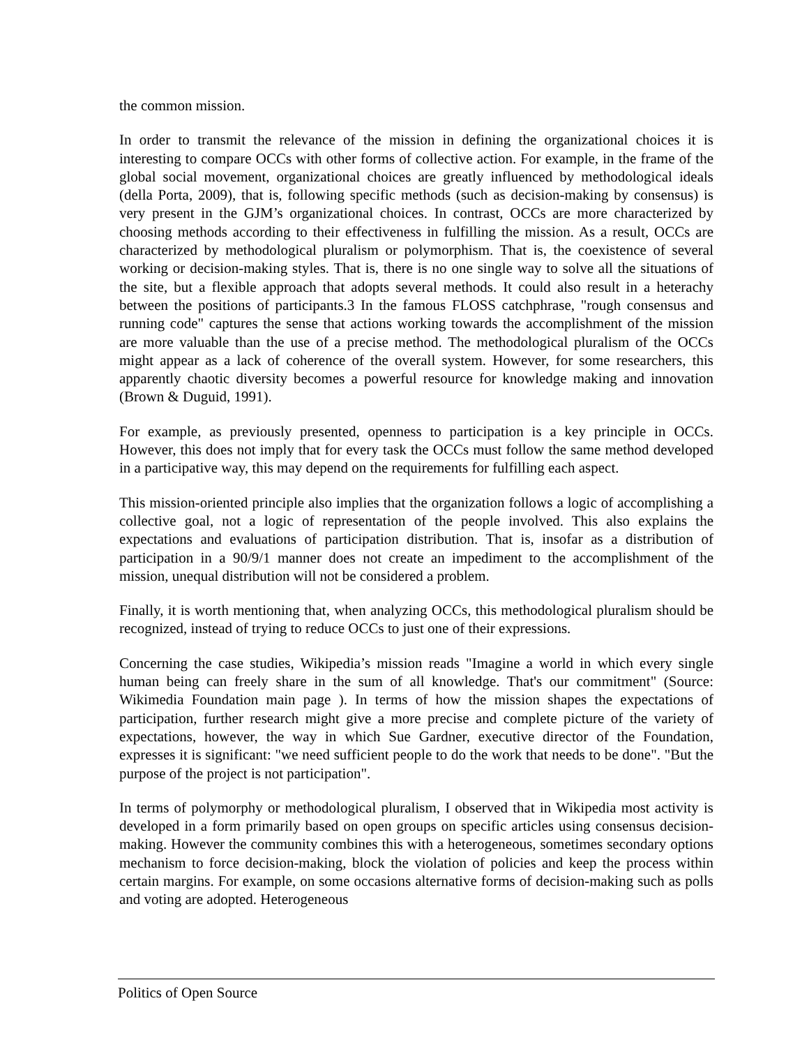the common mission.
In order to transmit the relevance of the mission in defining the organizational choices it is interesting to compare OCCs with other forms of collective action. For example, in the frame of the global social movement, organizational choices are greatly influenced by methodological ideals (della Porta, 2009), that is, following specific methods (such as decision-making by consensus) is very present in the GJM’s organizational choices. In contrast, OCCs are more characterized by choosing methods according to their effectiveness in fulfilling the mission. As a result, OCCs are characterized by methodological pluralism or polymorphism. That is, the coexistence of several working or decision-making styles. That is, there is no one single way to solve all the situations of the site, but a flexible approach that adopts several methods. It could also result in a heterachy between the positions of participants.3 In the famous FLOSS catchphrase, "rough consensus and running code" captures the sense that actions working towards the accomplishment of the mission are more valuable than the use of a precise method. The methodological pluralism of the OCCs might appear as a lack of coherence of the overall system. However, for some researchers, this apparently chaotic diversity becomes a powerful resource for knowledge making and innovation (Brown & Duguid, 1991).
For example, as previously presented, openness to participation is a key principle in OCCs. However, this does not imply that for every task the OCCs must follow the same method developed in a participative way, this may depend on the requirements for fulfilling each aspect.
This mission-oriented principle also implies that the organization follows a logic of accomplishing a collective goal, not a logic of representation of the people involved. This also explains the expectations and evaluations of participation distribution. That is, insofar as a distribution of participation in a 90/9/1 manner does not create an impediment to the accomplishment of the mission, unequal distribution will not be considered a problem.
Finally, it is worth mentioning that, when analyzing OCCs, this methodological pluralism should be recognized, instead of trying to reduce OCCs to just one of their expressions.
Concerning the case studies, Wikipedia’s mission reads "Imagine a world in which every single human being can freely share in the sum of all knowledge. That's our commitment" (Source: Wikimedia Foundation main page ). In terms of how the mission shapes the expectations of participation, further research might give a more precise and complete picture of the variety of expectations, however, the way in which Sue Gardner, executive director of the Foundation, expresses it is significant: "we need sufficient people to do the work that needs to be done". "But the purpose of the project is not participation".
In terms of polymorphy or methodological pluralism, I observed that in Wikipedia most activity is developed in a form primarily based on open groups on specific articles using consensus decision-making. However the community combines this with a heterogeneous, sometimes secondary options mechanism to force decision-making, block the violation of policies and keep the process within certain margins. For example, on some occasions alternative forms of decision-making such as polls and voting are adopted. Heterogeneous
Politics of Open Source